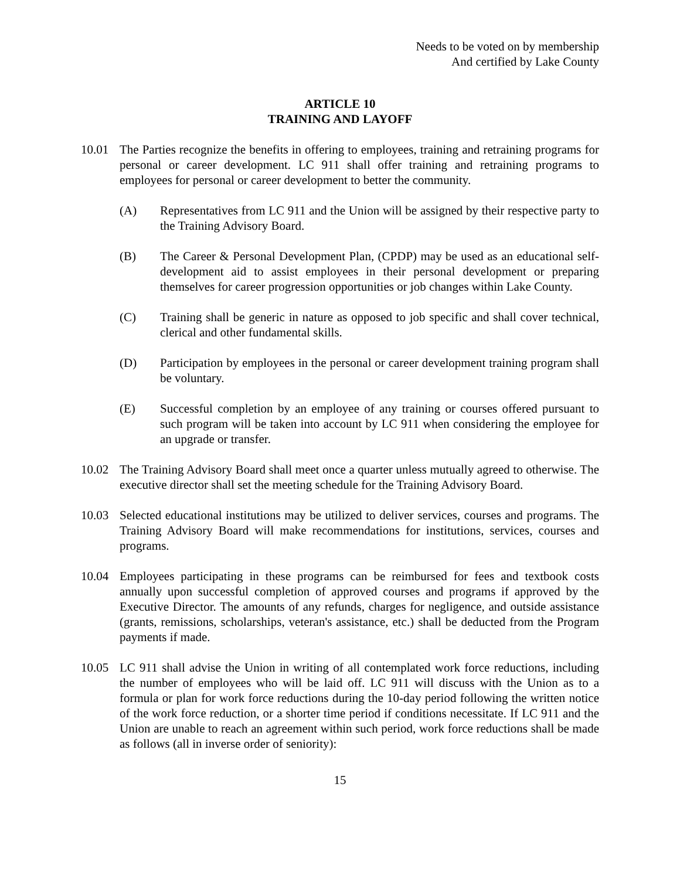Needs to be voted on by membership
And certified by Lake County
ARTICLE 10
TRAINING AND LAYOFF
10.01 The Parties recognize the benefits in offering to employees, training and retraining programs for personal or career development. LC 911 shall offer training and retraining programs to employees for personal or career development to better the community.
(A) Representatives from LC 911 and the Union will be assigned by their respective party to the Training Advisory Board.
(B) The Career & Personal Development Plan, (CPDP) may be used as an educational self-development aid to assist employees in their personal development or preparing themselves for career progression opportunities or job changes within Lake County.
(C) Training shall be generic in nature as opposed to job specific and shall cover technical, clerical and other fundamental skills.
(D) Participation by employees in the personal or career development training program shall be voluntary.
(E) Successful completion by an employee of any training or courses offered pursuant to such program will be taken into account by LC 911 when considering the employee for an upgrade or transfer.
10.02 The Training Advisory Board shall meet once a quarter unless mutually agreed to otherwise. The executive director shall set the meeting schedule for the Training Advisory Board.
10.03 Selected educational institutions may be utilized to deliver services, courses and programs. The Training Advisory Board will make recommendations for institutions, services, courses and programs.
10.04 Employees participating in these programs can be reimbursed for fees and textbook costs annually upon successful completion of approved courses and programs if approved by the Executive Director. The amounts of any refunds, charges for negligence, and outside assistance (grants, remissions, scholarships, veteran's assistance, etc.) shall be deducted from the Program payments if made.
10.05 LC 911 shall advise the Union in writing of all contemplated work force reductions, including the number of employees who will be laid off. LC 911 will discuss with the Union as to a formula or plan for work force reductions during the 10-day period following the written notice of the work force reduction, or a shorter time period if conditions necessitate. If LC 911 and the Union are unable to reach an agreement within such period, work force reductions shall be made as follows (all in inverse order of seniority):
15